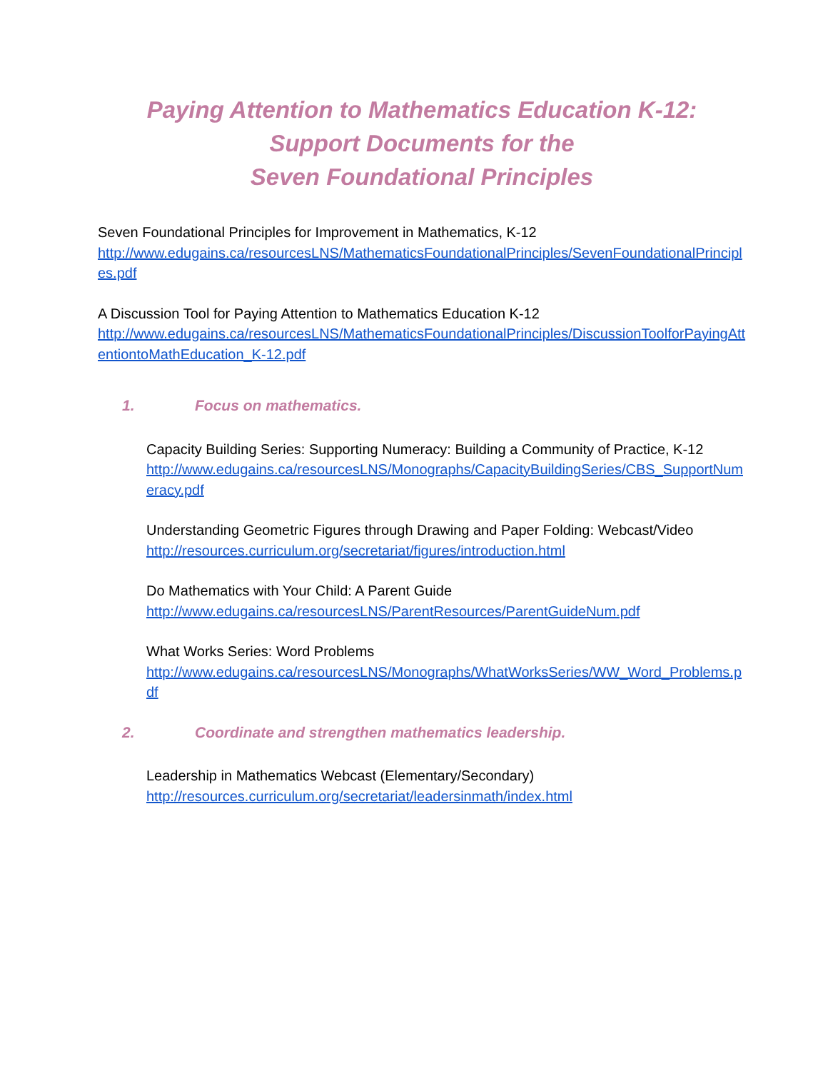Paying Attention to Mathematics Education K-12:
Support Documents for the
Seven Foundational Principles
Seven Foundational Principles for Improvement in Mathematics, K-12
http://www.edugains.ca/resourcesLNS/MathematicsFoundationalPrinciples/SevenFoundationalPrinciples.pdf
A Discussion Tool for Paying Attention to Mathematics Education K-12
http://www.edugains.ca/resourcesLNS/MathematicsFoundationalPrinciples/DiscussionToolforPayingAttentiontoMathEducation_K-12.pdf
1. Focus on mathematics.
Capacity Building Series: Supporting Numeracy: Building a Community of Practice, K-12
http://www.edugains.ca/resourcesLNS/Monographs/CapacityBuildingSeries/CBS_SupportNumeracy.pdf
Understanding Geometric Figures through Drawing and Paper Folding: Webcast/Video
http://resources.curriculum.org/secretariat/figures/introduction.html
Do Mathematics with Your Child: A Parent Guide
http://www.edugains.ca/resourcesLNS/ParentResources/ParentGuideNum.pdf
What Works Series: Word Problems
http://www.edugains.ca/resourcesLNS/Monographs/WhatWorksSeries/WW_Word_Problems.pdf
2. Coordinate and strengthen mathematics leadership.
Leadership in Mathematics Webcast (Elementary/Secondary)
http://resources.curriculum.org/secretariat/leadersinmath/index.html